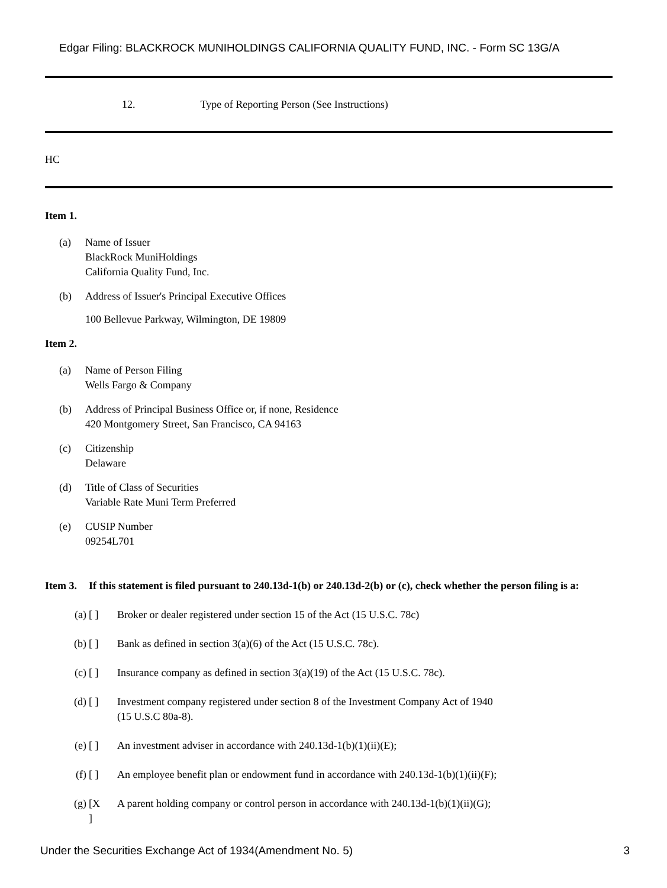Edgar Filing: BLACKROCK MUNIHOLDINGS CALIFORNIA QUALITY FUND, INC. - Form SC 13G/A
12. Type of Reporting Person (See Instructions)
HC
Item 1.
(a) Name of Issuer
BlackRock MuniHoldings
California Quality Fund, Inc.
(b) Address of Issuer's Principal Executive Offices
100 Bellevue Parkway, Wilmington, DE 19809
Item 2.
(a) Name of Person Filing
Wells Fargo & Company
(b) Address of Principal Business Office or, if none, Residence
420 Montgomery Street, San Francisco, CA 94163
(c) Citizenship
Delaware
(d) Title of Class of Securities
Variable Rate Muni Term Preferred
(e) CUSIP Number
09254L701
Item 3.
If this statement is filed pursuant to 240.13d-1(b) or 240.13d-2(b) or (c), check whether the person filing is a:
(a) [ ] Broker or dealer registered under section 15 of the Act (15 U.S.C. 78c)
(b) [ ] Bank as defined in section 3(a)(6) of the Act (15 U.S.C. 78c).
(c) [ ] Insurance company as defined in section 3(a)(19) of the Act (15 U.S.C. 78c).
(d) [ ] Investment company registered under section 8 of the Investment Company Act of 1940
(15 U.S.C 80a-8).
(e) [ ] An investment adviser in accordance with 240.13d-1(b)(1)(ii)(E);
(f) [ ] An employee benefit plan or endowment fund in accordance with 240.13d-1(b)(1)(ii)(F);
(g) [X
]
A parent holding company or control person in accordance with 240.13d-1(b)(1)(ii)(G);
Under the Securities Exchange Act of 1934(Amendment No. 5) 3